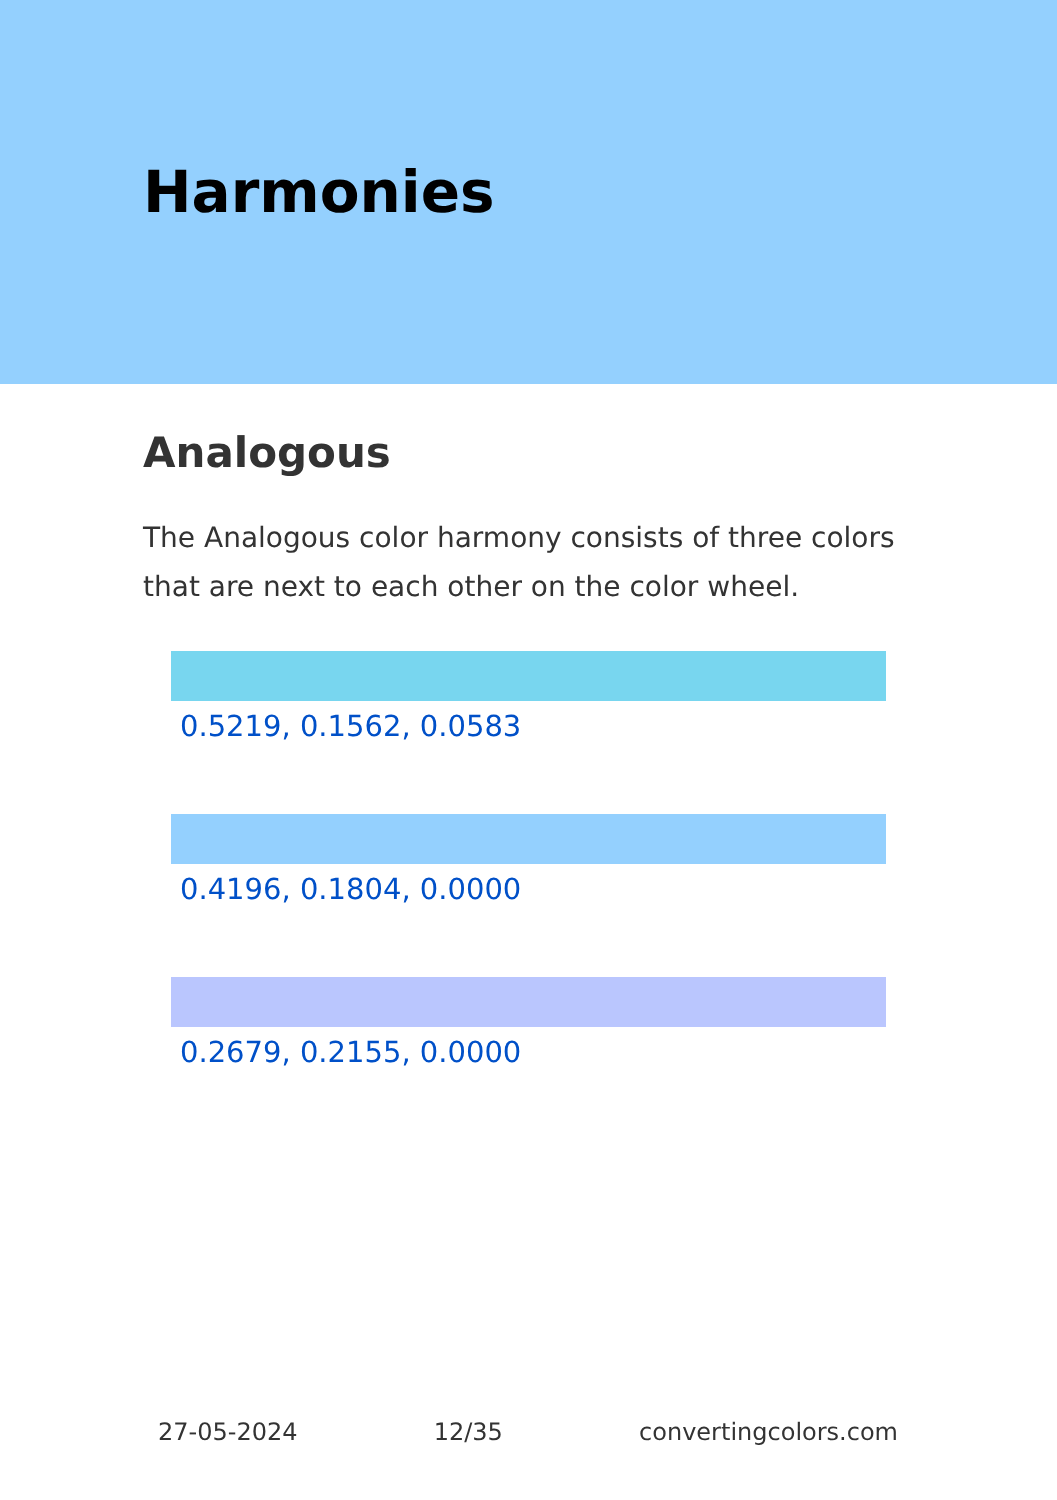Harmonies
Analogous
The Analogous color harmony consists of three colors that are next to each other on the color wheel.
0.5219, 0.1562, 0.0583
0.4196, 0.1804, 0.0000
0.2679, 0.2155, 0.0000
27-05-2024 12/35 convertingcolors.com